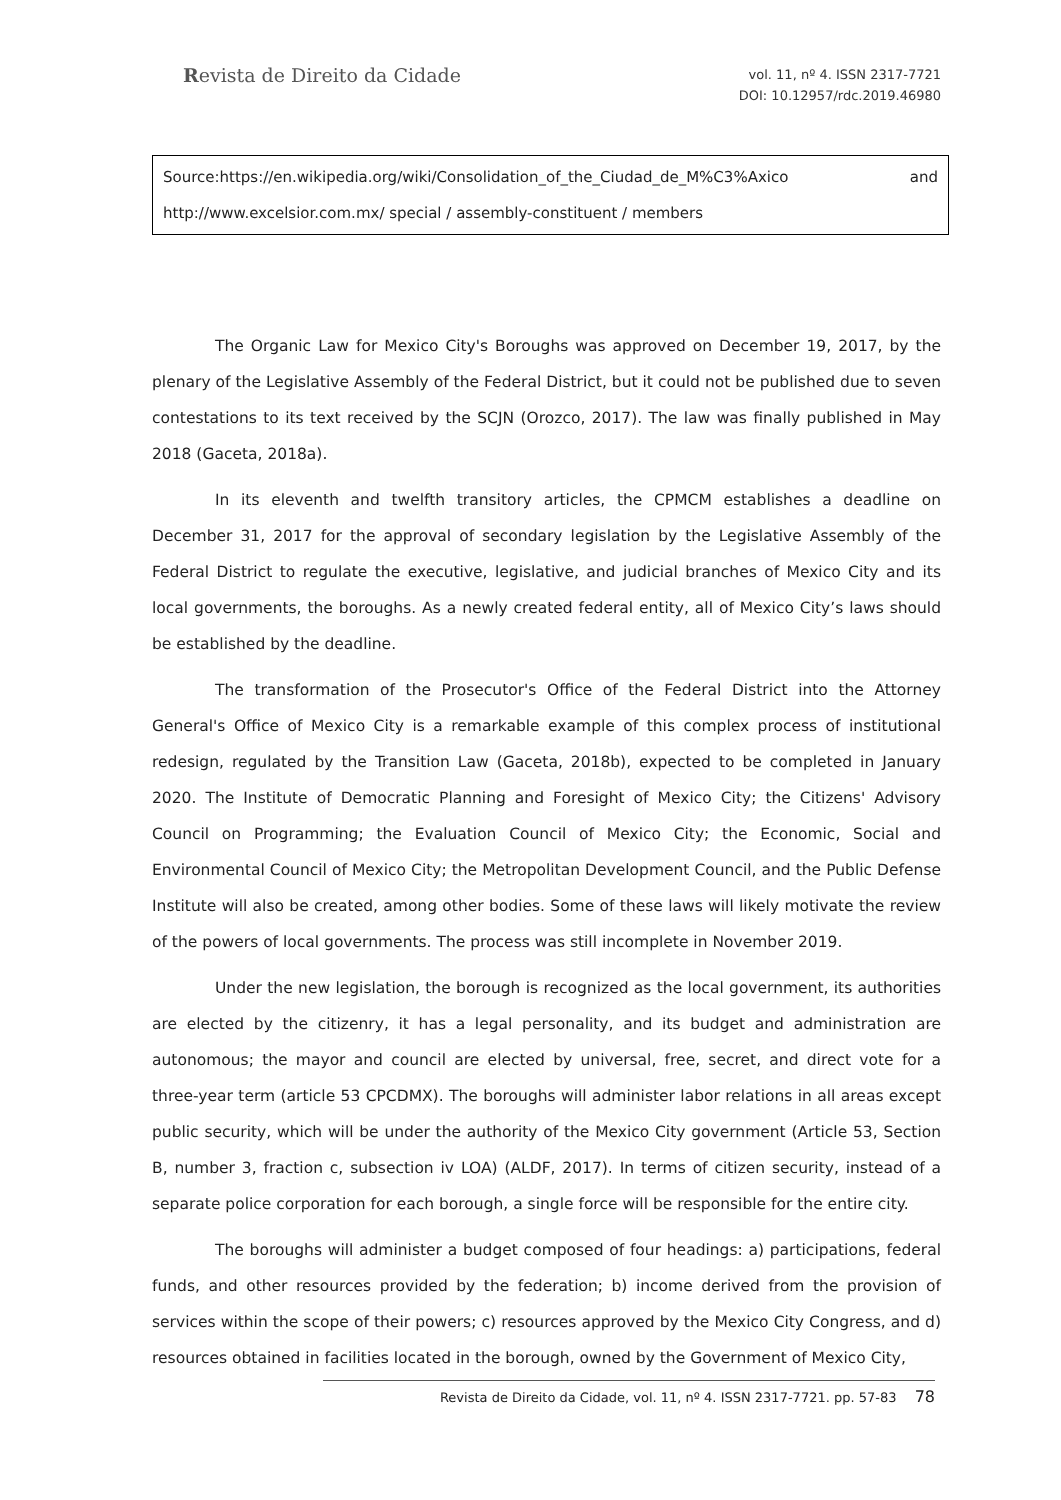Revista de Direito da Cidade
vol. 11, nº 4. ISSN 2317-7721
DOI: 10.12957/rdc.2019.46980
Source:https://en.wikipedia.org/wiki/Consolidation_of_the_Ciudad_de_M%C3%Axico and
http://www.excelsior.com.mx/ special / assembly-constituent / members
The Organic Law for Mexico City's Boroughs was approved on December 19, 2017, by the plenary of the Legislative Assembly of the Federal District, but it could not be published due to seven contestations to its text received by the SCJN (Orozco, 2017). The law was finally published in May 2018 (Gaceta, 2018a).
In its eleventh and twelfth transitory articles, the CPMCM establishes a deadline on December 31, 2017 for the approval of secondary legislation by the Legislative Assembly of the Federal District to regulate the executive, legislative, and judicial branches of Mexico City and its local governments, the boroughs. As a newly created federal entity, all of Mexico City’s laws should be established by the deadline.
The transformation of the Prosecutor's Office of the Federal District into the Attorney General's Office of Mexico City is a remarkable example of this complex process of institutional redesign, regulated by the Transition Law (Gaceta, 2018b), expected to be completed in January 2020. The Institute of Democratic Planning and Foresight of Mexico City; the Citizens' Advisory Council on Programming; the Evaluation Council of Mexico City; the Economic, Social and Environmental Council of Mexico City; the Metropolitan Development Council, and the Public Defense Institute will also be created, among other bodies. Some of these laws will likely motivate the review of the powers of local governments. The process was still incomplete in November 2019.
Under the new legislation, the borough is recognized as the local government, its authorities are elected by the citizenry, it has a legal personality, and its budget and administration are autonomous; the mayor and council are elected by universal, free, secret, and direct vote for a three-year term (article 53 CPCDMX). The boroughs will administer labor relations in all areas except public security, which will be under the authority of the Mexico City government (Article 53, Section B, number 3, fraction c, subsection iv LOA) (ALDF, 2017). In terms of citizen security, instead of a separate police corporation for each borough, a single force will be responsible for the entire city.
The boroughs will administer a budget composed of four headings: a) participations, federal funds, and other resources provided by the federation; b) income derived from the provision of services within the scope of their powers; c) resources approved by the Mexico City Congress, and d) resources obtained in facilities located in the borough, owned by the Government of Mexico City,
Revista de Direito da Cidade, vol. 11, nº 4. ISSN 2317-7721. pp. 57-83 78